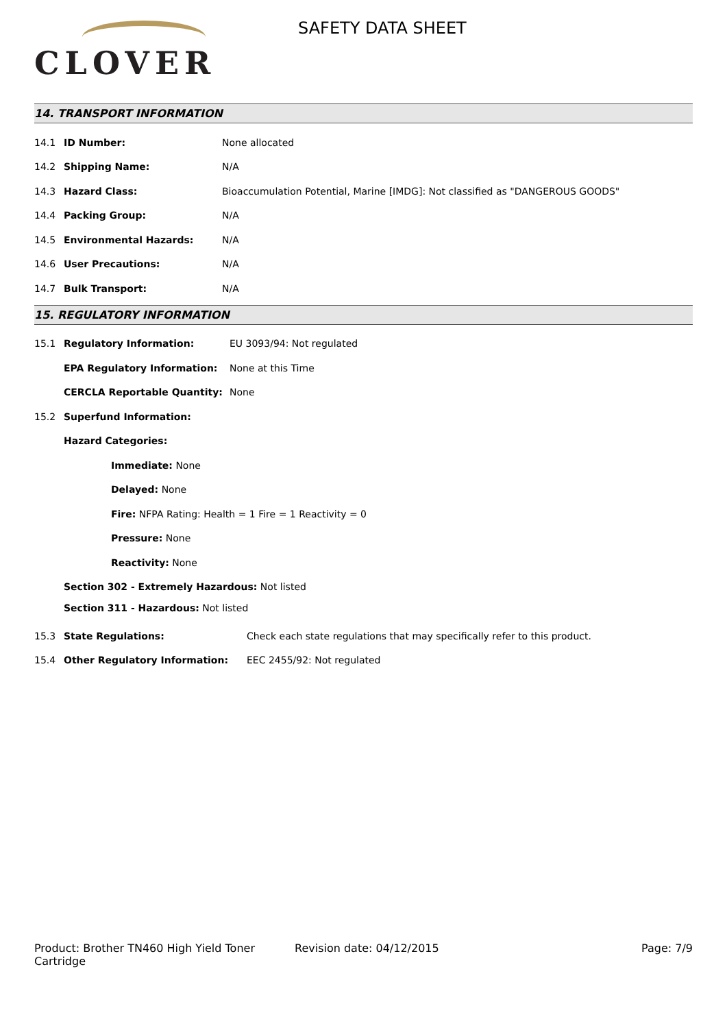CLOVER
SAFETY DATA SHEET
14. TRANSPORT INFORMATION
| 14.1 | ID Number: | None allocated |
| 14.2 | Shipping Name: | N/A |
| 14.3 | Hazard Class: | Bioaccumulation Potential, Marine [IMDG]: Not classified as "DANGEROUS GOODS" |
| 14.4 | Packing Group: | N/A |
| 14.5 | Environmental Hazards: | N/A |
| 14.6 | User Precautions: | N/A |
| 14.7 | Bulk Transport: | N/A |
15. REGULATORY INFORMATION
| 15.1 | Regulatory Information: | EU 3093/94: Not regulated |
| | EPA Regulatory Information: | None at this Time |
| | CERCLA Reportable Quantity: | None |
| 15.2 | Superfund Information: | |
| | Hazard Categories: | |
| | Immediate: None | |
| | Delayed: None | |
| | Fire: NFPA Rating: Health = 1 Fire = 1 Reactivity = 0 | |
| | Pressure: None | |
| | Reactivity: None | |
| | Section 302 - Extremely Hazardous: Not listed | |
| | Section 311 - Hazardous: Not listed | |
| 15.3 | State Regulations: | Check each state regulations that may specifically refer to this product. |
| 15.4 | Other Regulatory Information: | EEC 2455/92: Not regulated |
Product: Brother TN460 High Yield Toner Cartridge
Revision date: 04/12/2015 Page: 7/9